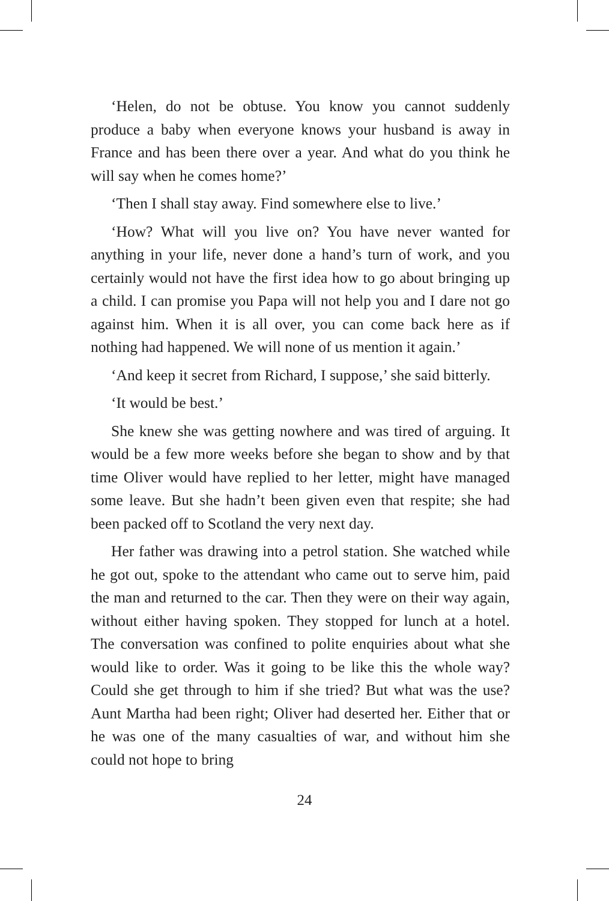‘Helen, do not be obtuse. You know you cannot suddenly produce a baby when everyone knows your husband is away in France and has been there over a year. And what do you think he will say when he comes home?’
‘Then I shall stay away. Find somewhere else to live.’
‘How? What will you live on? You have never wanted for anything in your life, never done a hand’s turn of work, and you certainly would not have the first idea how to go about bringing up a child. I can promise you Papa will not help you and I dare not go against him. When it is all over, you can come back here as if nothing had happened. We will none of us mention it again.’
‘And keep it secret from Richard, I suppose,’ she said bitterly.
‘It would be best.’
She knew she was getting nowhere and was tired of arguing. It would be a few more weeks before she began to show and by that time Oliver would have replied to her letter, might have managed some leave. But she hadn’t been given even that respite; she had been packed off to Scotland the very next day.
Her father was drawing into a petrol station. She watched while he got out, spoke to the attendant who came out to serve him, paid the man and returned to the car. Then they were on their way again, without either having spoken. They stopped for lunch at a hotel. The conversation was confined to polite enquiries about what she would like to order. Was it going to be like this the whole way? Could she get through to him if she tried? But what was the use? Aunt Martha had been right; Oliver had deserted her. Either that or he was one of the many casualties of war, and without him she could not hope to bring
24